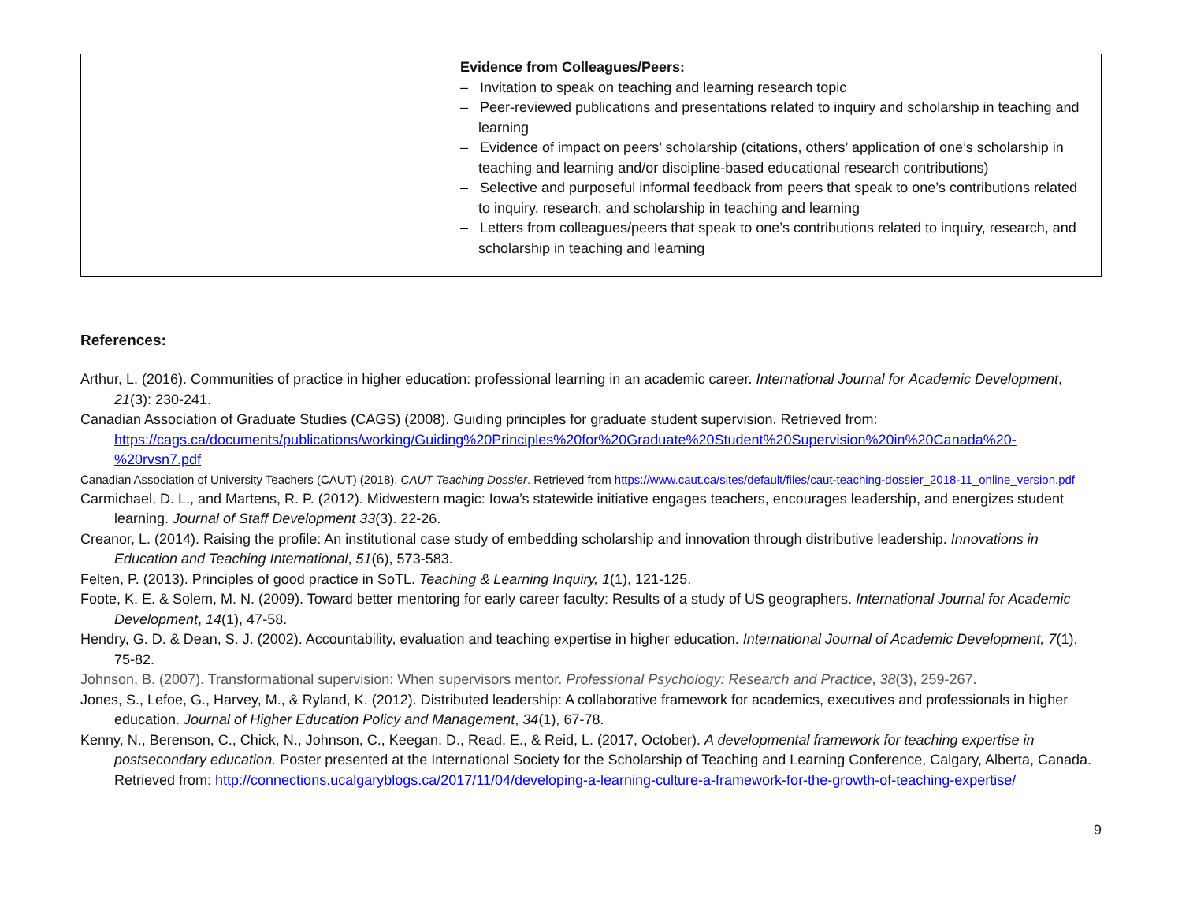| | Evidence from Colleagues/Peers: – Invitation to speak on teaching and learning research topic – Peer-reviewed publications and presentations related to inquiry and scholarship in teaching and learning – Evidence of impact on peers’ scholarship (citations, others’ application of one’s scholarship in teaching and learning and/or discipline-based educational research contributions) – Selective and purposeful informal feedback from peers that speak to one’s contributions related to inquiry, research, and scholarship in teaching and learning – Letters from colleagues/peers that speak to one’s contributions related to inquiry, research, and scholarship in teaching and learning |
References:
Arthur, L. (2016). Communities of practice in higher education: professional learning in an academic career. International Journal for Academic Development, 21(3): 230-241.
Canadian Association of Graduate Studies (CAGS) (2008). Guiding principles for graduate student supervision. Retrieved from: https://cags.ca/documents/publications/working/Guiding%20Principles%20for%20Graduate%20Student%20Supervision%20in%20Canada%20-%20rvsn7.pdf
Canadian Association of University Teachers (CAUT) (2018). CAUT Teaching Dossier. Retrieved from https://www.caut.ca/sites/default/files/caut-teaching-dossier_2018-11_online_version.pdf
Carmichael, D. L., and Martens, R. P. (2012). Midwestern magic: Iowa’s statewide initiative engages teachers, encourages leadership, and energizes student learning. Journal of Staff Development 33(3). 22-26.
Creanor, L. (2014). Raising the profile: An institutional case study of embedding scholarship and innovation through distributive leadership. Innovations in Education and Teaching International, 51(6), 573-583.
Felten, P. (2013). Principles of good practice in SoTL. Teaching & Learning Inquiry, 1(1), 121-125.
Foote, K. E. & Solem, M. N. (2009). Toward better mentoring for early career faculty: Results of a study of US geographers. International Journal for Academic Development, 14(1), 47-58.
Hendry, G. D. & Dean, S. J. (2002). Accountability, evaluation and teaching expertise in higher education. International Journal of Academic Development, 7(1), 75-82.
Johnson, B. (2007). Transformational supervision: When supervisors mentor. Professional Psychology: Research and Practice, 38(3), 259-267.
Jones, S., Lefoe, G., Harvey, M., & Ryland, K. (2012). Distributed leadership: A collaborative framework for academics, executives and professionals in higher education. Journal of Higher Education Policy and Management, 34(1), 67-78.
Kenny, N., Berenson, C., Chick, N., Johnson, C., Keegan, D., Read, E., & Reid, L. (2017, October). A developmental framework for teaching expertise in postsecondary education. Poster presented at the International Society for the Scholarship of Teaching and Learning Conference, Calgary, Alberta, Canada. Retrieved from: http://connections.ucalgaryblogs.ca/2017/11/04/developing-a-learning-culture-a-framework-for-the-growth-of-teaching-expertise/
9